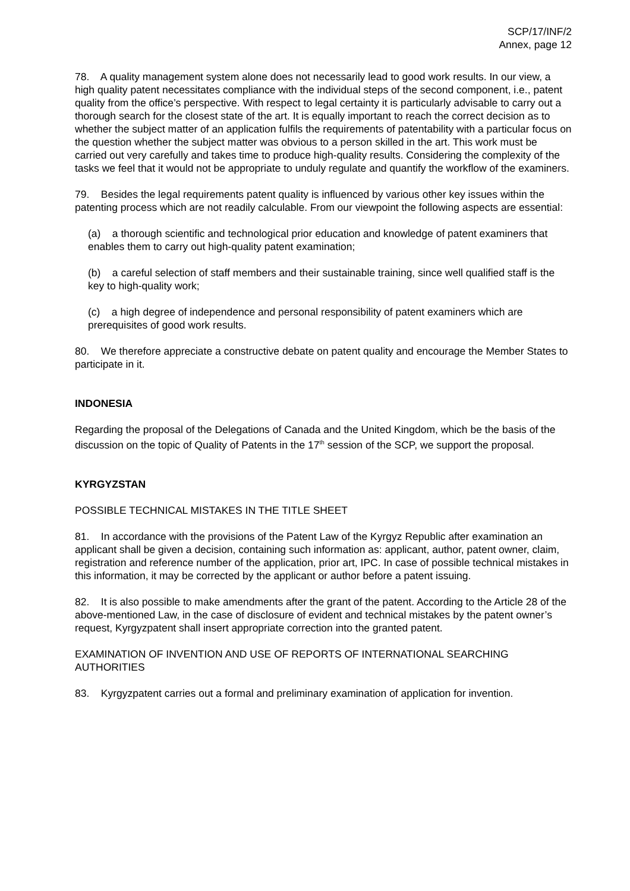SCP/17/INF/2
Annex, page 12
78. A quality management system alone does not necessarily lead to good work results. In our view, a high quality patent necessitates compliance with the individual steps of the second component, i.e., patent quality from the office’s perspective. With respect to legal certainty it is particularly advisable to carry out a thorough search for the closest state of the art. It is equally important to reach the correct decision as to whether the subject matter of an application fulfils the requirements of patentability with a particular focus on the question whether the subject matter was obvious to a person skilled in the art. This work must be carried out very carefully and takes time to produce high-quality results. Considering the complexity of the tasks we feel that it would not be appropriate to unduly regulate and quantify the workflow of the examiners.
79. Besides the legal requirements patent quality is influenced by various other key issues within the patenting process which are not readily calculable. From our viewpoint the following aspects are essential:
(a) a thorough scientific and technological prior education and knowledge of patent examiners that enables them to carry out high-quality patent examination;
(b) a careful selection of staff members and their sustainable training, since well qualified staff is the key to high-quality work;
(c) a high degree of independence and personal responsibility of patent examiners which are prerequisites of good work results.
80. We therefore appreciate a constructive debate on patent quality and encourage the Member States to participate in it.
INDONESIA
Regarding the proposal of the Delegations of Canada and the United Kingdom, which be the basis of the discussion on the topic of Quality of Patents in the 17<sup>th</sup> session of the SCP, we support the proposal.
KYRGYZSTAN
POSSIBLE TECHNICAL MISTAKES IN THE TITLE SHEET
81. In accordance with the provisions of the Patent Law of the Kyrgyz Republic after examination an applicant shall be given a decision, containing such information as: applicant, author, patent owner, claim, registration and reference number of the application, prior art, IPC. In case of possible technical mistakes in this information, it may be corrected by the applicant or author before a patent issuing.
82. It is also possible to make amendments after the grant of the patent. According to the Article 28 of the above-mentioned Law, in the case of disclosure of evident and technical mistakes by the patent owner’s request, Kyrgyzpatent shall insert appropriate correction into the granted patent.
EXAMINATION OF INVENTION AND USE OF REPORTS OF INTERNATIONAL SEARCHING AUTHORITIES
83. Kyrgyzpatent carries out a formal and preliminary examination of application for invention.